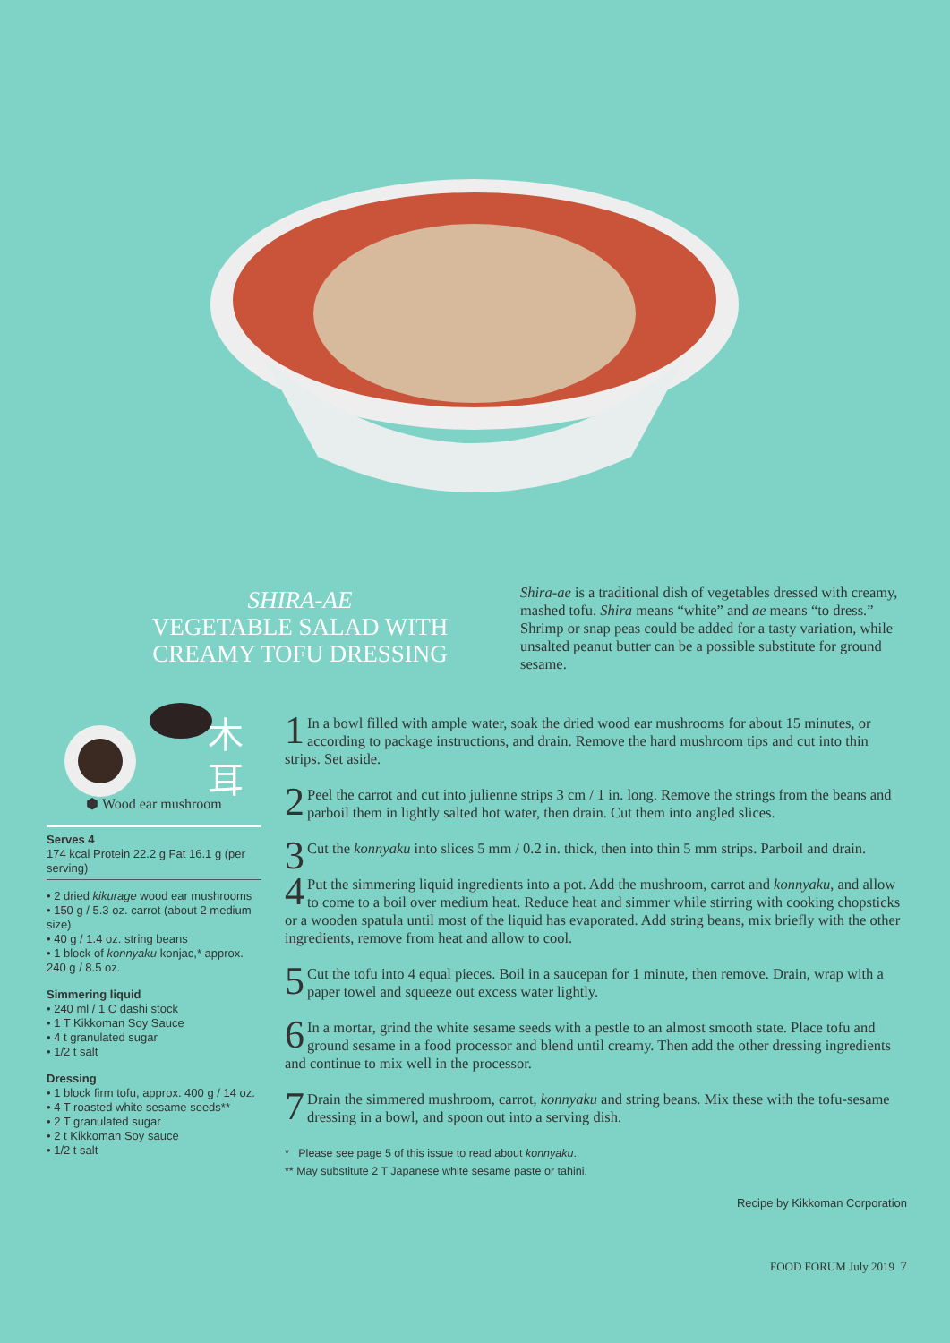SHIRA-AE
VEGETABLE SALAD WITH
CREAMY TOFU DRESSING
Shira-ae is a traditional dish of vegetables dressed with creamy, mashed tofu. Shira means “white” and ae means “to dress.” Shrimp or snap peas could be added for a tasty variation, while unsalted peanut butter can be a possible substitute for ground sesame.
木
耳
⬢ Wood ear mushroom
Serves 4
174 kcal Protein 22.2 g Fat 16.1 g (per serving)
• 2 dried kikurage wood ear mushrooms
• 150 g / 5.3 oz. carrot (about 2 medium size)
• 40 g / 1.4 oz. string beans
• 1 block of konnyaku konjac,* approx. 240 g / 8.5 oz.
Simmering liquid
• 240 ml / 1 C dashi stock
• 1 T Kikkoman Soy Sauce
• 4 t granulated sugar
• 1/2 t salt
Dressing
• 1 block firm tofu, approx. 400 g / 14 oz.
• 4 T roasted white sesame seeds**
• 2 T granulated sugar
• 2 t Kikkoman Soy sauce
• 1/2 t salt
1 In a bowl filled with ample water, soak the dried wood ear mushrooms for about 15 minutes, or according to package instructions, and drain. Remove the hard mushroom tips and cut into thin strips. Set aside.
2 Peel the carrot and cut into julienne strips 3 cm / 1 in. long. Remove the strings from the beans and parboil them in lightly salted hot water, then drain. Cut them into angled slices.
3 Cut the konnyaku into slices 5 mm / 0.2 in. thick, then into thin 5 mm strips. Parboil and drain.
4 Put the simmering liquid ingredients into a pot. Add the mushroom, carrot and konnyaku, and allow to come to a boil over medium heat. Reduce heat and simmer while stirring with cooking chopsticks or a wooden spatula until most of the liquid has evaporated. Add string beans, mix briefly with the other ingredients, remove from heat and allow to cool.
5 Cut the tofu into 4 equal pieces. Boil in a saucepan for 1 minute, then remove. Drain, wrap with a paper towel and squeeze out excess water lightly.
6 In a mortar, grind the white sesame seeds with a pestle to an almost smooth state. Place tofu and ground sesame in a food processor and blend until creamy. Then add the other dressing ingredients and continue to mix well in the processor.
7 Drain the simmered mushroom, carrot, konnyaku and string beans. Mix these with the tofu-sesame dressing in a bowl, and spoon out into a serving dish.
* Please see page 5 of this issue to read about konnyaku.
** May substitute 2 T Japanese white sesame paste or tahini.
Recipe by Kikkoman Corporation
FOOD FORUM July 2019 7